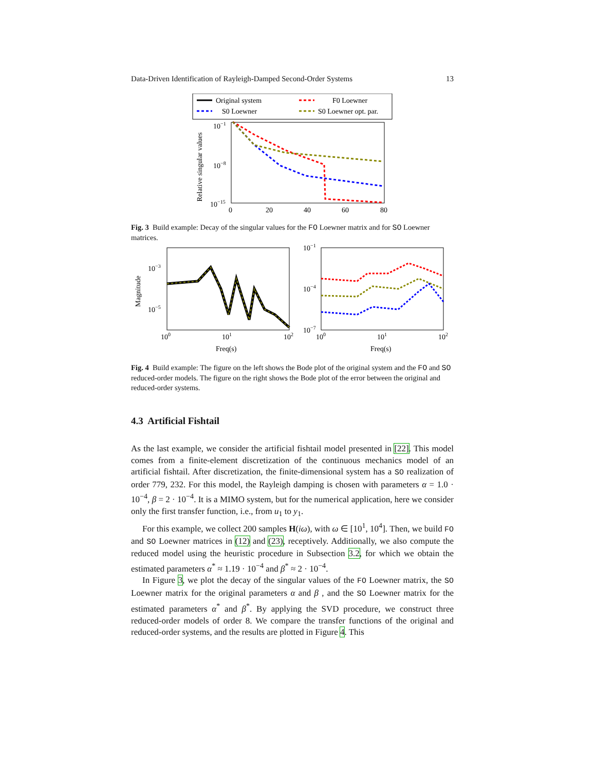Data-Driven Identification of Rayleigh-Damped Second-Order Systems 13
Original system
F0 Loewner
S0 Loewner
S0 Loewner opt. par.
10−1
10−8
10−15
0
20
40
60
80
Relative singular values
Fig. 3 Build example: Decay of the singular values for the FO Loewner matrix and for SO Loewner matrices.
10−3
10−5
Magnitude
10−1
10−4
10−7
100
101
102
100
101
102
Freq(s)
Freq(s)
Fig. 4 Build example: The figure on the left shows the Bode plot of the original system and the FO and SO reduced-order models. The figure on the right shows the Bode plot of the error between the original and reduced-order systems.
4.3 Artificial Fishtail
As the last example, we consider the artificial fishtail model presented in [22]. This model comes from a finite-element discretization of the continuous mechanics model of an artificial fishtail. After discretization, the finite-dimensional system has a SO realization of order 779, 232. For this model, the Rayleigh damping is chosen with parameters α = 1.0 · 10<sup>−4</sup>, β = 2 · 10<sup>−4</sup>. It is a MIMO system, but for the numerical application, here we consider only the first transfer function, i.e., from u<sub>1</sub> to y<sub>1</sub>.
For this example, we collect 200 samples H(iω), with ω ∈ [10<sup>1</sup>, 10<sup>4</sup>]. Then, we build FO and SO Loewner matrices in (12) and (23), receptively. Additionally, we also compute the reduced model using the heuristic procedure in Subsection 3.2, for which we obtain the estimated parameters α<sup>*</sup> ≈ 1.19 · 10<sup>−4</sup> and β<sup>*</sup> ≈ 2 · 10<sup>−4</sup>.
In Figure 3, we plot the decay of the singular values of the FO Loewner matrix, the SO Loewner matrix for the original parameters α and β , and the SO Loewner matrix for the estimated parameters α<sup>*</sup> and β<sup>*</sup>. By applying the SVD procedure, we construct three reduced-order models of order 8. We compare the transfer functions of the original and reduced-order systems, and the results are plotted in Figure 4. This